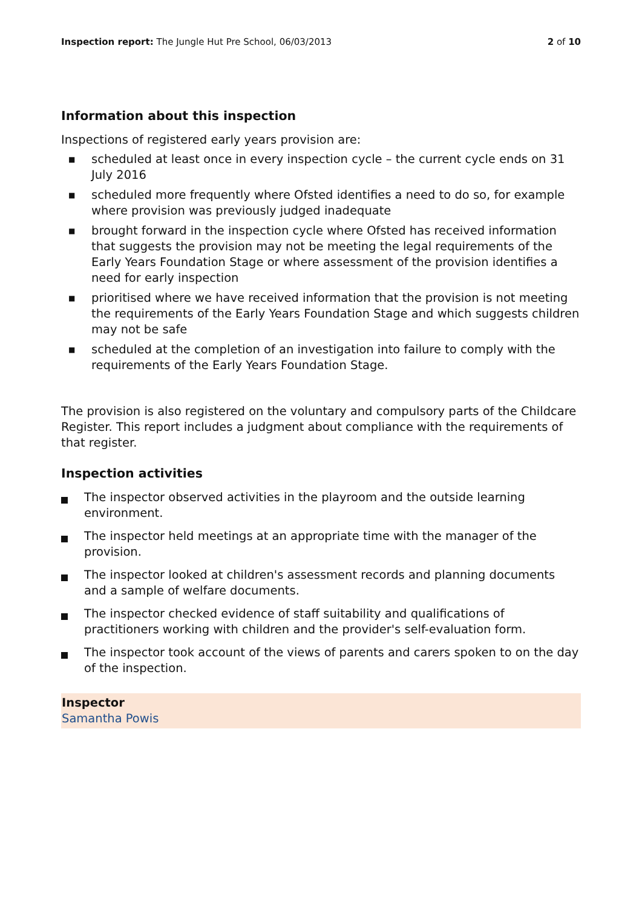Inspection report: The Jungle Hut Pre School, 06/03/2013 2 of 10
Information about this inspection
Inspections of registered early years provision are:
■ scheduled at least once in every inspection cycle – the current cycle ends on 31 July 2016
■ scheduled more frequently where Ofsted identifies a need to do so, for example where provision was previously judged inadequate
■ brought forward in the inspection cycle where Ofsted has received information that suggests the provision may not be meeting the legal requirements of the Early Years Foundation Stage or where assessment of the provision identifies a need for early inspection
■ prioritised where we have received information that the provision is not meeting the requirements of the Early Years Foundation Stage and which suggests children may not be safe
■ scheduled at the completion of an investigation into failure to comply with the requirements of the Early Years Foundation Stage.
The provision is also registered on the voluntary and compulsory parts of the Childcare Register. This report includes a judgment about compliance with the requirements of that register.
Inspection activities
The inspector observed activities in the playroom and the outside learning environment.
The inspector held meetings at an appropriate time with the manager of the provision.
The inspector looked at children's assessment records and planning documents and a sample of welfare documents.
The inspector checked evidence of staff suitability and qualifications of practitioners working with children and the provider's self-evaluation form.
The inspector took account of the views of parents and carers spoken to on the day of the inspection.
Inspector
Samantha Powis